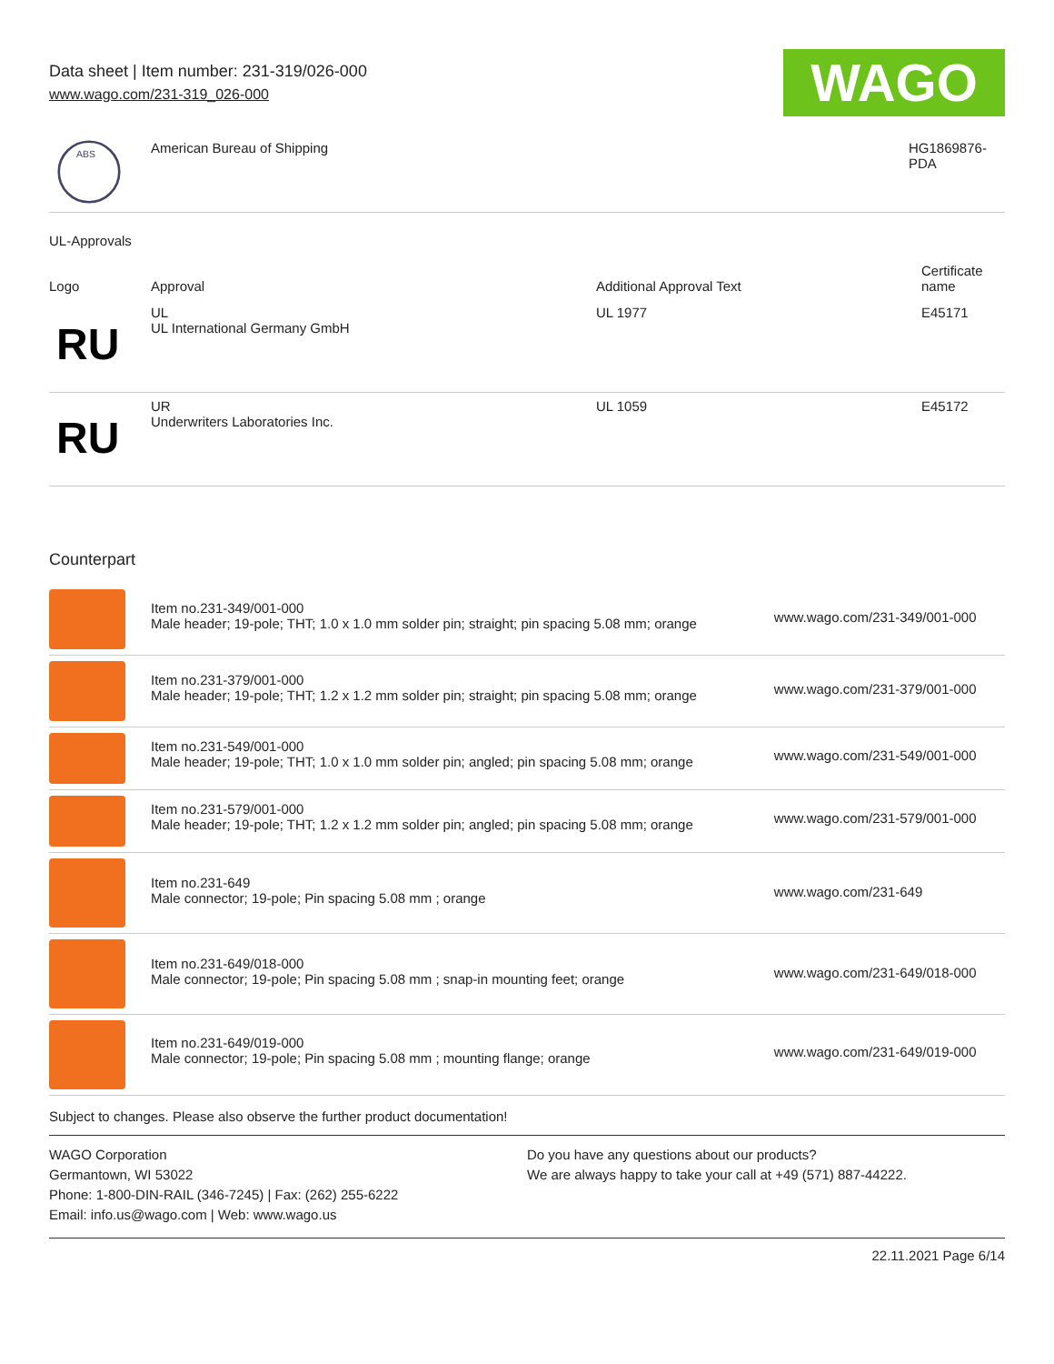Data sheet | Item number: 231-319/026-000
www.wago.com/231-319_026-000
WAGO
| ABS | American Bureau of Shipping | HG1869876- PDA |
UL-Approvals
| Logo | Approval | Additional Approval Text | Certificate name |
| --- | --- | --- | --- |
| RU | UL UL International Germany GmbH | UL 1977 | E45171 |
| RU | UR Underwriters Laboratories Inc. | UL 1059 | E45172 |
Counterpart
| | Item no.231-349/001-000 Male header; 19-pole; THT; 1.0 x 1.0 mm solder pin; straight; pin spacing 5.08 mm; orange | www.wago.com/231-349/001-000 |
| | Item no.231-379/001-000 Male header; 19-pole; THT; 1.2 x 1.2 mm solder pin; straight; pin spacing 5.08 mm; orange | www.wago.com/231-379/001-000 |
| | Item no.231-549/001-000 Male header; 19-pole; THT; 1.0 x 1.0 mm solder pin; angled; pin spacing 5.08 mm; orange | www.wago.com/231-549/001-000 |
| | Item no.231-579/001-000 Male header; 19-pole; THT; 1.2 x 1.2 mm solder pin; angled; pin spacing 5.08 mm; orange | www.wago.com/231-579/001-000 |
| | Item no.231-649 Male connector; 19-pole; Pin spacing 5.08 mm ; orange | www.wago.com/231-649 |
| | Item no.231-649/018-000 Male connector; 19-pole; Pin spacing 5.08 mm ; snap-in mounting feet; orange | www.wago.com/231-649/018-000 |
| | Item no.231-649/019-000 Male connector; 19-pole; Pin spacing 5.08 mm ; mounting flange; orange | www.wago.com/231-649/019-000 |
Subject to changes. Please also observe the further product documentation!
WAGO Corporation
Germantown, WI 53022
Phone: 1-800-DIN-RAIL (346-7245) | Fax: (262) 255-6222
Email: info.us@wago.com | Web: www.wago.us
Do you have any questions about our products?
We are always happy to take your call at +49 (571) 887-44222.
22.11.2021 Page 6/14